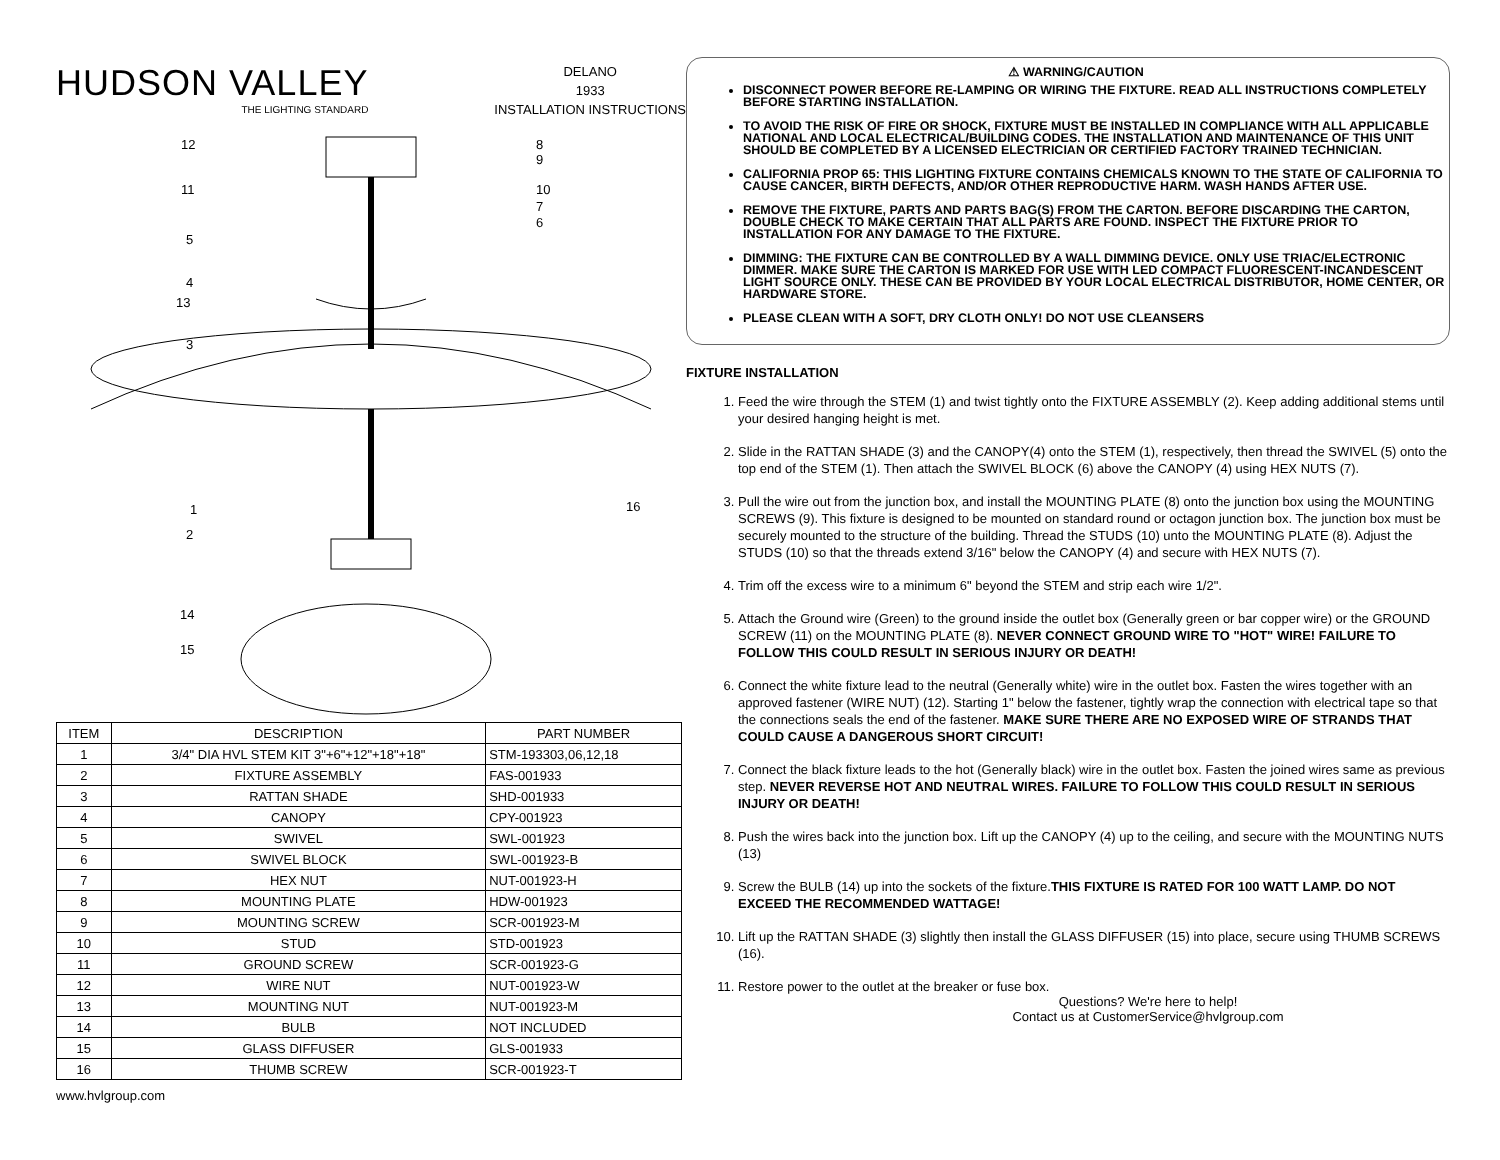HUDSON VALLEY
THE LIGHTING STANDARD
DELANO
1933
INSTALLATION INSTRUCTIONS
12
8
9
11
10
7
6
5
4
13
3
1
2
16
14
15
| ITEM | DESCRIPTION | PART NUMBER |
| --- | --- | --- |
| 1 | 3/4" DIA HVL STEM KIT 3"+6"+12"+18"+18" | STM-193303,06,12,18 |
| 2 | FIXTURE ASSEMBLY | FAS-001933 |
| 3 | RATTAN SHADE | SHD-001933 |
| 4 | CANOPY | CPY-001923 |
| 5 | SWIVEL | SWL-001923 |
| 6 | SWIVEL BLOCK | SWL-001923-B |
| 7 | HEX NUT | NUT-001923-H |
| 8 | MOUNTING PLATE | HDW-001923 |
| 9 | MOUNTING SCREW | SCR-001923-M |
| 10 | STUD | STD-001923 |
| 11 | GROUND SCREW | SCR-001923-G |
| 12 | WIRE NUT | NUT-001923-W |
| 13 | MOUNTING NUT | NUT-001923-M |
| 14 | BULB | NOT INCLUDED |
| 15 | GLASS DIFFUSER | GLS-001933 |
| 16 | THUMB SCREW | SCR-001923-T |
www.hvlgroup.com
⚠ WARNING/CAUTION
DISCONNECT POWER BEFORE RE-LAMPING OR WIRING THE FIXTURE. READ ALL INSTRUCTIONS COMPLETELY BEFORE STARTING INSTALLATION.
TO AVOID THE RISK OF FIRE OR SHOCK, FIXTURE MUST BE INSTALLED IN COMPLIANCE WITH ALL APPLICABLE NATIONAL AND LOCAL ELECTRICAL/BUILDING CODES. THE INSTALLATION AND MAINTENANCE OF THIS UNIT SHOULD BE COMPLETED BY A LICENSED ELECTRICIAN OR CERTIFIED FACTORY TRAINED TECHNICIAN.
CALIFORNIA PROP 65: THIS LIGHTING FIXTURE CONTAINS CHEMICALS KNOWN TO THE STATE OF CALIFORNIA TO CAUSE CANCER, BIRTH DEFECTS, AND/OR OTHER REPRODUCTIVE HARM. WASH HANDS AFTER USE.
REMOVE THE FIXTURE, PARTS AND PARTS BAG(S) FROM THE CARTON. BEFORE DISCARDING THE CARTON, DOUBLE CHECK TO MAKE CERTAIN THAT ALL PARTS ARE FOUND. INSPECT THE FIXTURE PRIOR TO INSTALLATION FOR ANY DAMAGE TO THE FIXTURE.
DIMMING: THE FIXTURE CAN BE CONTROLLED BY A WALL DIMMING DEVICE. ONLY USE TRIAC/ELECTRONIC DIMMER. MAKE SURE THE CARTON IS MARKED FOR USE WITH LED COMPACT FLUORESCENT-INCANDESCENT LIGHT SOURCE ONLY. THESE CAN BE PROVIDED BY YOUR LOCAL ELECTRICAL DISTRIBUTOR, HOME CENTER, OR HARDWARE STORE.
PLEASE CLEAN WITH A SOFT, DRY CLOTH ONLY! DO NOT USE CLEANSERS
FIXTURE INSTALLATION
1. Feed the wire through the STEM (1) and twist tightly onto the FIXTURE ASSEMBLY (2). Keep adding additional stems until your desired hanging height is met.
2. Slide in the RATTAN SHADE (3) and the CANOPY(4) onto the STEM (1), respectively, then thread the SWIVEL (5) onto the top end of the STEM (1). Then attach the SWIVEL BLOCK (6) above the CANOPY (4) using HEX NUTS (7).
3. Pull the wire out from the junction box, and install the MOUNTING PLATE (8) onto the junction box using the MOUNTING SCREWS (9). This fixture is designed to be mounted on standard round or octagon junction box. The junction box must be securely mounted to the structure of the building. Thread the STUDS (10) unto the MOUNTING PLATE (8). Adjust the STUDS (10) so that the threads extend 3/16" below the CANOPY (4) and secure with HEX NUTS (7).
4. Trim off the excess wire to a minimum 6" beyond the STEM and strip each wire 1/2".
5. Attach the Ground wire (Green) to the ground inside the outlet box (Generally green or bar copper wire) or the GROUND SCREW (11) on the MOUNTING PLATE (8). NEVER CONNECT GROUND WIRE TO "HOT" WIRE! FAILURE TO FOLLOW THIS COULD RESULT IN SERIOUS INJURY OR DEATH!
6. Connect the white fixture lead to the neutral (Generally white) wire in the outlet box. Fasten the wires together with an approved fastener (WIRE NUT) (12). Starting 1" below the fastener, tightly wrap the connection with electrical tape so that the connections seals the end of the fastener. MAKE SURE THERE ARE NO EXPOSED WIRE OF STRANDS THAT COULD CAUSE A DANGEROUS SHORT CIRCUIT!
7. Connect the black fixture leads to the hot (Generally black) wire in the outlet box. Fasten the joined wires same as previous step. NEVER REVERSE HOT AND NEUTRAL WIRES. FAILURE TO FOLLOW THIS COULD RESULT IN SERIOUS INJURY OR DEATH!
8. Push the wires back into the junction box. Lift up the CANOPY (4) up to the ceiling, and secure with the MOUNTING NUTS (13)
9. Screw the BULB (14) up into the sockets of the fixture.THIS FIXTURE IS RATED FOR 100 WATT LAMP. DO NOT EXCEED THE RECOMMENDED WATTAGE!
10. Lift up the RATTAN SHADE (3) slightly then install the GLASS DIFFUSER (15) into place, secure using THUMB SCREWS (16).
11. Restore power to the outlet at the breaker or fuse box.
Questions? We're here to help!
Contact us at CustomerService@hvlgroup.com